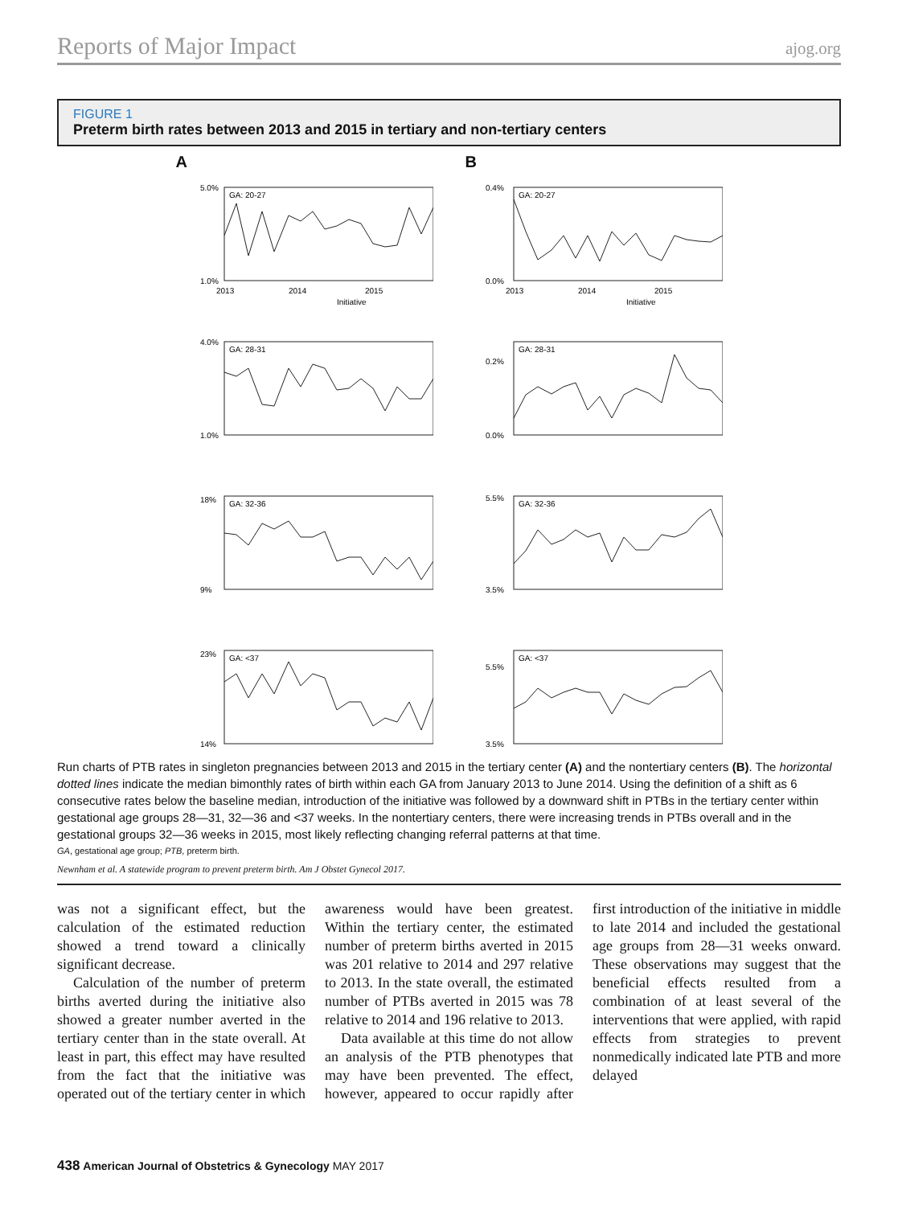Reports of Major Impact ajog.org
FIGURE 1
Preterm birth rates between 2013 and 2015 in tertiary and non-tertiary centers
A
GA: 20-27
GA: 28-31
GA: 32-36
GA: <37
5.0%
1.0%
4.0%
1.0%
18%
9%
23%
14%
2013
2014
2015
Initiative
B
GA: 20-27
GA: 28-31
GA: 32-36
GA: <37
0.4%
0.0%
0.2%
0.0%
5.5%
3.5%
5.5%
3.5%
2013
2014
2015
Initiative
Run charts of PTB rates in singleton pregnancies between 2013 and 2015 in the tertiary center (A) and the nontertiary centers (B). The horizontal dotted lines indicate the median bimonthly rates of birth within each GA from January 2013 to June 2014. Using the definition of a shift as 6 consecutive rates below the baseline median, introduction of the initiative was followed by a downward shift in PTBs in the tertiary center within gestational age groups 28—31, 32—36 and <37 weeks. In the nontertiary centers, there were increasing trends in PTBs overall and in the gestational groups 32—36 weeks in 2015, most likely reflecting changing referral patterns at that time.
GA, gestational age group; PTB, preterm birth.
Newnham et al. A statewide program to prevent preterm birth. Am J Obstet Gynecol 2017.
was not a significant effect, but the calculation of the estimated reduction showed a trend toward a clinically significant decrease.
Calculation of the number of preterm births averted during the initiative also showed a greater number averted in the tertiary center than in the state overall. At least in part, this effect may have resulted from the fact that the initiative was operated out of the tertiary center in which awareness would have been greatest. Within the tertiary center, the estimated number of preterm births averted in 2015 was 201 relative to 2014 and 297 relative to 2013. In the state overall, the estimated number of PTBs averted in 2015 was 78 relative to 2014 and 196 relative to 2013.
Data available at this time do not allow an analysis of the PTB phenotypes that may have been prevented. The effect, however, appeared to occur rapidly after first introduction of the initiative in middle to late 2014 and included the gestational age groups from 28—31 weeks onward. These observations may suggest that the beneficial effects resulted from a combination of at least several of the interventions that were applied, with rapid effects from strategies to prevent nonmedically indicated late PTB and more delayed
438 American Journal of Obstetrics & Gynecology MAY 2017